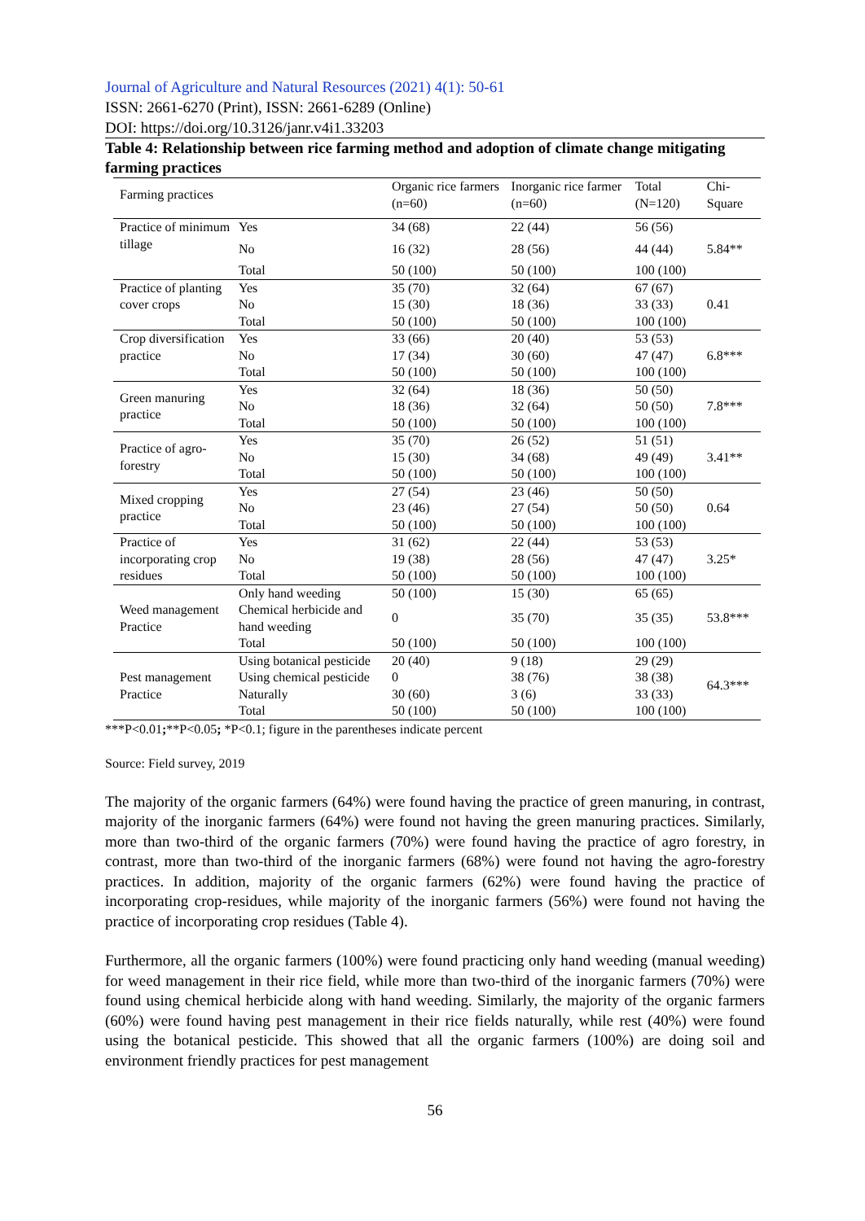Journal of Agriculture and Natural Resources (2021) 4(1): 50-61
ISSN: 2661-6270 (Print), ISSN: 2661-6289 (Online)
DOI: https://doi.org/10.3126/janr.v4i1.33203
Table 4: Relationship between rice farming method and adoption of climate change mitigating farming practices
| Farming practices | | Organic rice farmers (n=60) | Inorganic rice farmer (n=60) | Total (N=120) | Chi-Square |
| --- | --- | --- | --- | --- | --- |
| Practice of minimum tillage | Yes | 34 (68) | 22 (44) | 56 (56) | 5.84** |
| | No | 16 (32) | 28 (56) | 44 (44) | |
| | Total | 50 (100) | 50 (100) | 100 (100) | |
| Practice of planting cover crops | Yes | 35 (70) | 32 (64) | 67 (67) | 0.41 |
| | No | 15 (30) | 18 (36) | 33 (33) | |
| | Total | 50 (100) | 50 (100) | 100 (100) | |
| Crop diversification practice | Yes | 33 (66) | 20 (40) | 53 (53) | 6.8*** |
| | No | 17 (34) | 30 (60) | 47 (47) | |
| | Total | 50 (100) | 50 (100) | 100 (100) | |
| Green manuring practice | Yes | 32 (64) | 18 (36) | 50 (50) | 7.8*** |
| | No | 18 (36) | 32 (64) | 50 (50) | |
| | Total | 50 (100) | 50 (100) | 100 (100) | |
| Practice of agro-forestry | Yes | 35 (70) | 26 (52) | 51 (51) | 3.41** |
| | No | 15 (30) | 34 (68) | 49 (49) | |
| | Total | 50 (100) | 50 (100) | 100 (100) | |
| Mixed cropping practice | Yes | 27 (54) | 23 (46) | 50 (50) | 0.64 |
| | No | 23 (46) | 27 (54) | 50 (50) | |
| | Total | 50 (100) | 50 (100) | 100 (100) | |
| Practice of incorporating crop residues | Yes | 31 (62) | 22 (44) | 53 (53) | 3.25* |
| | No | 19 (38) | 28 (56) | 47 (47) | |
| | Total | 50 (100) | 50 (100) | 100 (100) | |
| Weed management Practice | Only hand weeding | 50 (100) | 15 (30) | 65 (65) | 53.8*** |
| | Chemical herbicide and hand weeding | 0 | 35 (70) | 35 (35) | |
| | Total | 50 (100) | 50 (100) | 100 (100) | |
| Pest management Practice | Using botanical pesticide | 20 (40) | 9 (18) | 29 (29) | 64.3*** |
| | Using chemical pesticide | 0 | 38 (76) | 38 (38) | |
| | Naturally | 30 (60) | 3 (6) | 33 (33) | |
| | Total | 50 (100) | 50 (100) | 100 (100) | |
***P<0.01;**P<0.05; *P<0.1; figure in the parentheses indicate percent
Source: Field survey, 2019
The majority of the organic farmers (64%) were found having the practice of green manuring, in contrast, majority of the inorganic farmers (64%) were found not having the green manuring practices. Similarly, more than two-third of the organic farmers (70%) were found having the practice of agro forestry, in contrast, more than two-third of the inorganic farmers (68%) were found not having the agro-forestry practices. In addition, majority of the organic farmers (62%) were found having the practice of incorporating crop-residues, while majority of the inorganic farmers (56%) were found not having the practice of incorporating crop residues (Table 4).
Furthermore, all the organic farmers (100%) were found practicing only hand weeding (manual weeding) for weed management in their rice field, while more than two-third of the inorganic farmers (70%) were found using chemical herbicide along with hand weeding. Similarly, the majority of the organic farmers (60%) were found having pest management in their rice fields naturally, while rest (40%) were found using the botanical pesticide. This showed that all the organic farmers (100%) are doing soil and environment friendly practices for pest management
56